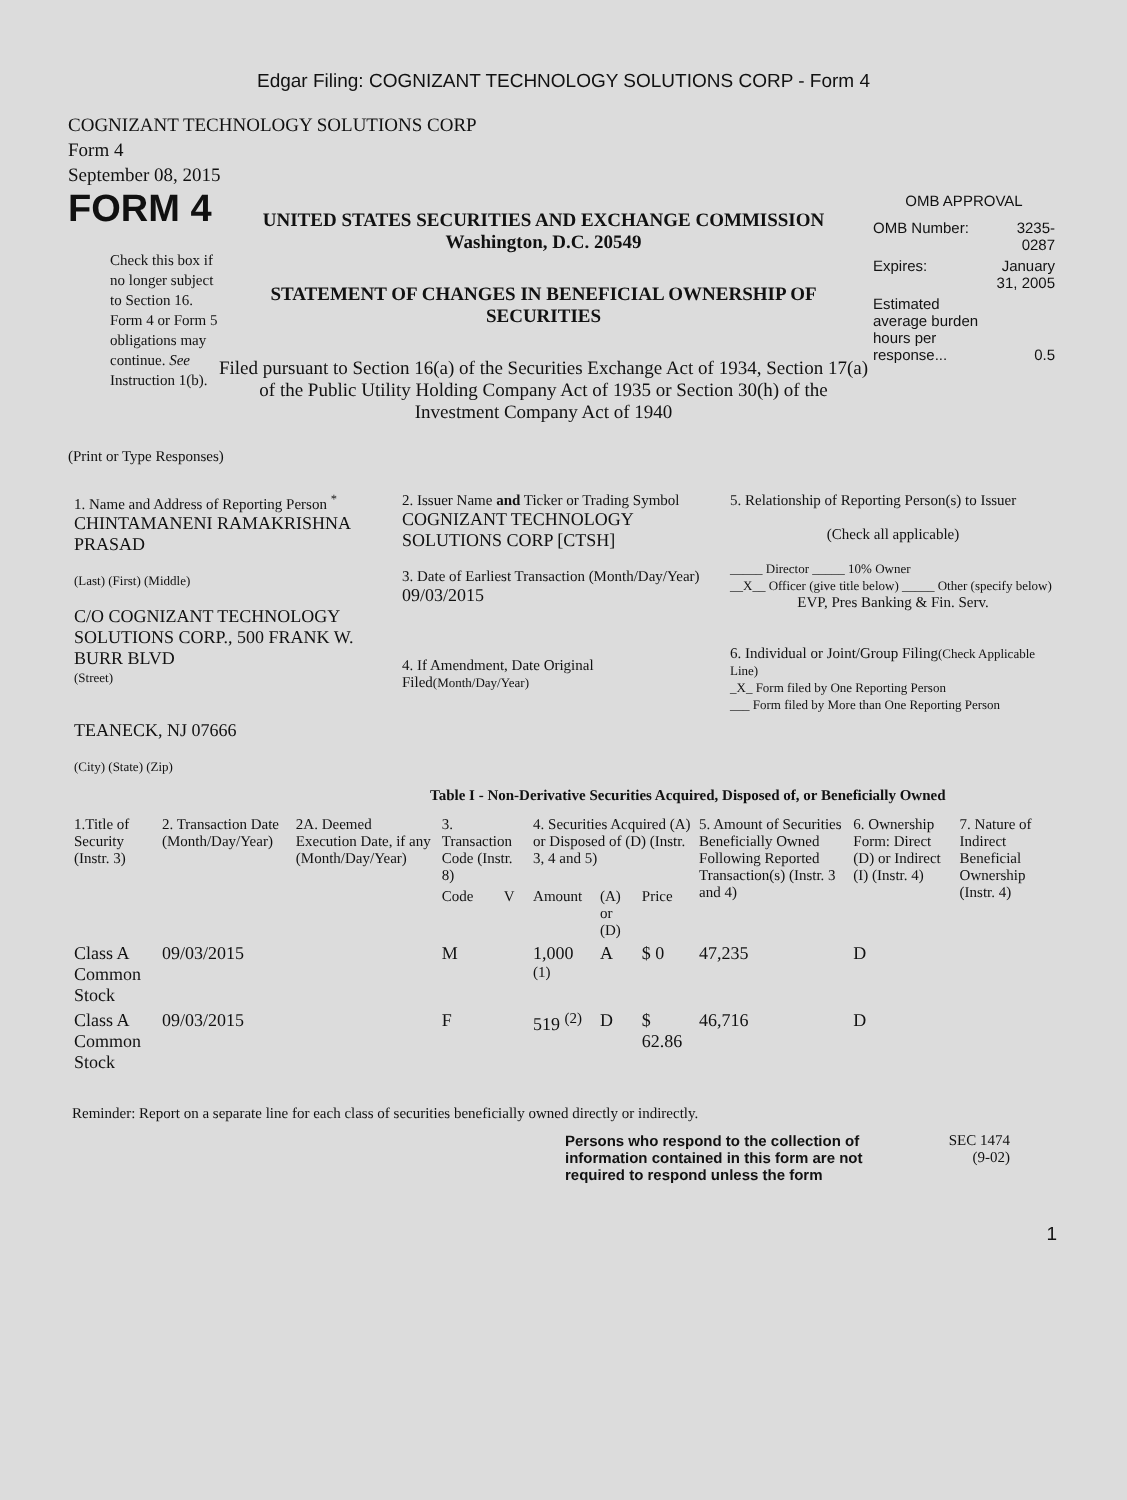Edgar Filing: COGNIZANT TECHNOLOGY SOLUTIONS CORP - Form 4
COGNIZANT TECHNOLOGY SOLUTIONS CORP
Form 4
September 08, 2015
FORM 4
Check this box if no longer subject to Section 16. Form 4 or Form 5 obligations may continue. See Instruction 1(b).
UNITED STATES SECURITIES AND EXCHANGE COMMISSION
Washington, D.C. 20549
STATEMENT OF CHANGES IN BENEFICIAL OWNERSHIP OF SECURITIES
Filed pursuant to Section 16(a) of the Securities Exchange Act of 1934, Section 17(a) of the Public Utility Holding Company Act of 1935 or Section 30(h) of the Investment Company Act of 1940
OMB APPROVAL
| OMB Number: | 3235-0287 |
| Expires: | January 31, 2005 |
| Estimated average burden hours per response... | 0.5 |
(Print or Type Responses)
| 1. Name and Address of Reporting Person <sup>*</sup> CHINTAMANENI RAMAKRISHNA PRASAD (Last) (First) (Middle) C/O COGNIZANT TECHNOLOGY SOLUTIONS CORP., 500 FRANK W. BURR BLVD (Street) TEANECK, NJ 07666 (City) (State) (Zip) | 2. Issuer Name and Ticker or Trading Symbol COGNIZANT TECHNOLOGY SOLUTIONS CORP [CTSH] 3. Date of Earliest Transaction (Month/Day/Year) 09/03/2015 4. If Amendment, Date Original Filed (Month/Day/Year) | 5. Relationship of Reporting Person(s) to Issuer (Check all applicable) _____ Director _____ 10% Owner __X__ Officer (give title below) _____ Other (specify below) EVP, Pres Banking & Fin. Serv. 6. Individual or Joint/Group Filing (Check Applicable Line) _X_ Form filed by One Reporting Person ___ Form filed by More than One Reporting Person |
Table I - Non-Derivative Securities Acquired, Disposed of, or Beneficially Owned
| 1.Title of Security (Instr. 3) | 2. Transaction Date (Month/Day/Year) | 2A. Deemed Execution Date, if any (Month/Day/Year) | 3. Transaction Code (Instr. 8) | | 4. Securities Acquired (A) or Disposed of (D) (Instr. 3, 4 and 5) | | | 5. Amount of Securities Beneficially Owned Following Reported Transaction(s) (Instr. 3 and 4) | 6. Ownership Form: Direct (D) or Indirect (I) (Instr. 4) | 7. Nature of Indirect Beneficial Ownership (Instr. 4) |
| --- | --- | --- | --- | --- | --- | --- | --- | --- | --- | --- |
| | | | Code | V | Amount | (A) or (D) | Price | | | |
| Class A Common Stock | 09/03/2015 | | M | | 1,000 <sup>(1)</sup> | A | $ 0 | 47,235 | D | |
| Class A Common Stock | 09/03/2015 | | F | | 519 <sup>(2)</sup> | D | $ 62.86 | 46,716 | D | |
Reminder: Report on a separate line for each class of securities beneficially owned directly or indirectly.
Persons who respond to the collection of information contained in this form are not required to respond unless the form
SEC 1474
(9-02)
1